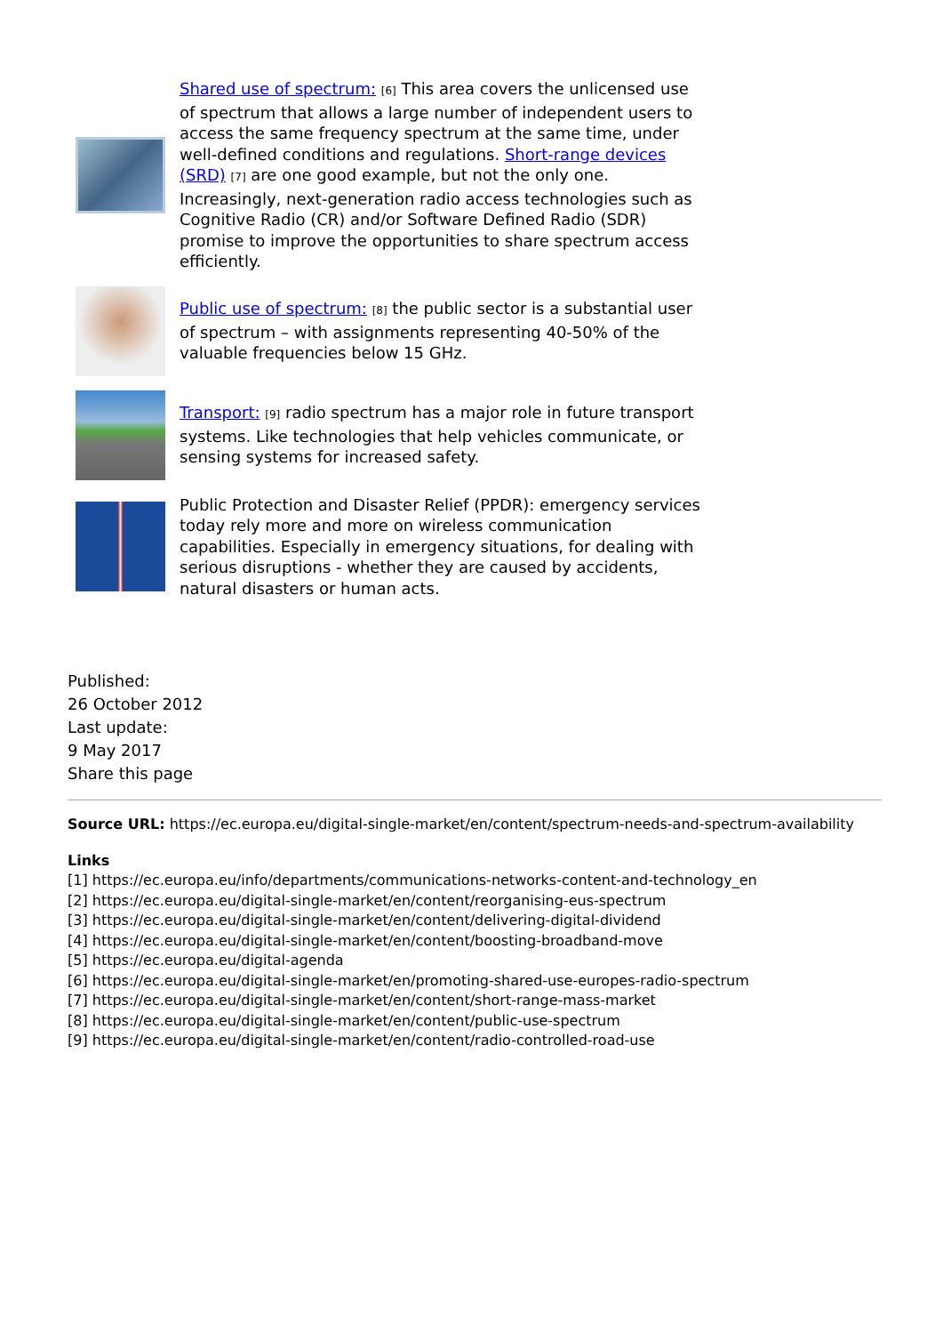Shared use of spectrum: [6] This area covers the unlicensed use of spectrum that allows a large number of independent users to access the same frequency spectrum at the same time, under well-defined conditions and regulations. Short-range devices (SRD) [7] are one good example, but not the only one. Increasingly, next-generation radio access technologies such as Cognitive Radio (CR) and/or Software Defined Radio (SDR) promise to improve the opportunities to share spectrum access efficiently.
Public use of spectrum: [8] the public sector is a substantial user of spectrum – with assignments representing 40-50% of the valuable frequencies below 15 GHz.
Transport: [9] radio spectrum has a major role in future transport systems. Like technologies that help vehicles communicate, or sensing systems for increased safety.
Public Protection and Disaster Relief (PPDR): emergency services today rely more and more on wireless communication capabilities. Especially in emergency situations, for dealing with serious disruptions - whether they are caused by accidents, natural disasters or human acts.
Published:
26 October 2012
Last update:
9 May 2017
Share this page
Source URL: https://ec.europa.eu/digital-single-market/en/content/spectrum-needs-and-spectrum-availability
Links
[1] https://ec.europa.eu/info/departments/communications-networks-content-and-technology_en
[2] https://ec.europa.eu/digital-single-market/en/content/reorganising-eus-spectrum
[3] https://ec.europa.eu/digital-single-market/en/content/delivering-digital-dividend
[4] https://ec.europa.eu/digital-single-market/en/content/boosting-broadband-move
[5] https://ec.europa.eu/digital-agenda
[6] https://ec.europa.eu/digital-single-market/en/promoting-shared-use-europes-radio-spectrum
[7] https://ec.europa.eu/digital-single-market/en/content/short-range-mass-market
[8] https://ec.europa.eu/digital-single-market/en/content/public-use-spectrum
[9] https://ec.europa.eu/digital-single-market/en/content/radio-controlled-road-use